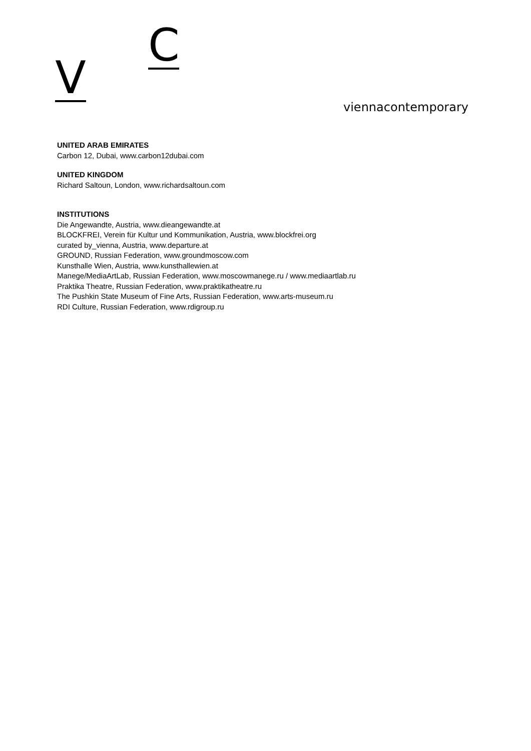V
C
viennacontemporary
UNITED ARAB EMIRATES
Carbon 12, Dubai, www.carbon12dubai.com
UNITED KINGDOM
Richard Saltoun, London, www.richardsaltoun.com
INSTITUTIONS
Die Angewandte, Austria, www.dieangewandte.at
BLOCKFREI, Verein für Kultur und Kommunikation, Austria, www.blockfrei.org
curated by_vienna, Austria, www.departure.at
GROUND, Russian Federation, www.groundmoscow.com
Kunsthalle Wien, Austria, www.kunsthallewien.at
Manege/MediaArtLab, Russian Federation, www.moscowmanege.ru / www.mediaartlab.ru
Praktika Theatre, Russian Federation, www.praktikatheatre.ru
The Pushkin State Museum of Fine Arts, Russian Federation, www.arts-museum.ru
RDI Culture, Russian Federation, www.rdigroup.ru